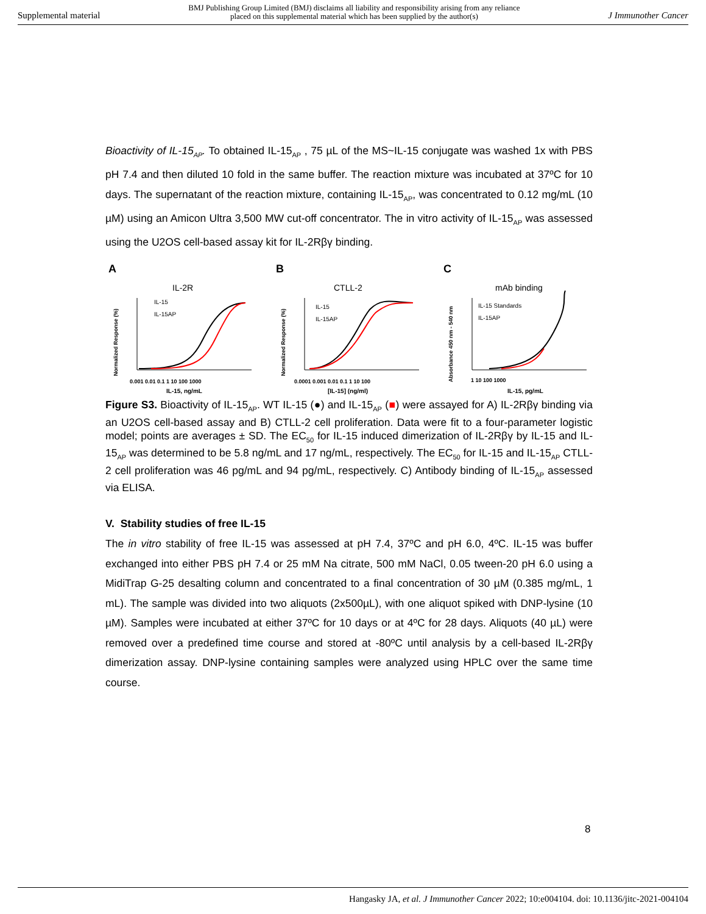Supplemental material BMJ Publishing Group Limited (BMJ) disclaims all liability and responsibility arising from any reliance
placed on this supplemental material which has been supplied by the author(s) J Immunother Cancer
Bioactivity of IL-15<sub>AP</sub>. To obtained IL-15<sub>AP</sub> , 75 µL of the MS~IL-15 conjugate was washed 1x with PBS pH 7.4 and then diluted 10 fold in the same buffer. The reaction mixture was incubated at 37ºC for 10 days. The supernatant of the reaction mixture, containing IL-15<sub>AP</sub>, was concentrated to 0.12 mg/mL (10 µM) using an Amicon Ultra 3,500 MW cut-off concentrator. The in vitro activity of IL-15<sub>AP</sub> was assessed using the U2OS cell-based assay kit for IL-2Rβγ binding.
A
IL-2R
Normalized Response (%)
IL-15
IL-15AP
0.001 0.01 0.1 1 10 100 1000
IL-15, ng/mL
B
CTLL-2
Normalized Response (%)
IL-15
IL-15AP
0.0001 0.001 0.01 0.1 1 10 100
[IL-15] (ng/ml)
C
mAb binding
Absorbance 450 nm - 540 nm
IL-15 Standards
IL-15AP
1 10 100 1000
IL-15, pg/mL
Figure S3. Bioactivity of IL-15<sub>AP</sub>. WT IL-15 (●) and IL-15<sub>AP</sub> (■) were assayed for A) IL-2Rβγ binding via an U2OS cell-based assay and B) CTLL-2 cell proliferation. Data were fit to a four-parameter logistic model; points are averages ± SD. The EC<sub>50</sub> for IL-15 induced dimerization of IL-2Rβγ by IL-15 and IL-15<sub>AP</sub> was determined to be 5.8 ng/mL and 17 ng/mL, respectively. The EC<sub>50</sub> for IL-15 and IL-15<sub>AP</sub> CTLL-2 cell proliferation was 46 pg/mL and 94 pg/mL, respectively. C) Antibody binding of IL-15<sub>AP</sub> assessed via ELISA.
V. Stability studies of free IL-15
The in vitro stability of free IL-15 was assessed at pH 7.4, 37ºC and pH 6.0, 4ºC. IL-15 was buffer exchanged into either PBS pH 7.4 or 25 mM Na citrate, 500 mM NaCl, 0.05 tween-20 pH 6.0 using a MidiTrap G-25 desalting column and concentrated to a final concentration of 30 µM (0.385 mg/mL, 1 mL). The sample was divided into two aliquots (2x500µL), with one aliquot spiked with DNP-lysine (10 µM). Samples were incubated at either 37ºC for 10 days or at 4ºC for 28 days. Aliquots (40 µL) were removed over a predefined time course and stored at -80ºC until analysis by a cell-based IL-2Rβγ dimerization assay. DNP-lysine containing samples were analyzed using HPLC over the same time course.
8
Hangasky JA, et al. J Immunother Cancer 2022; 10:e004104. doi: 10.1136/jitc-2021-004104